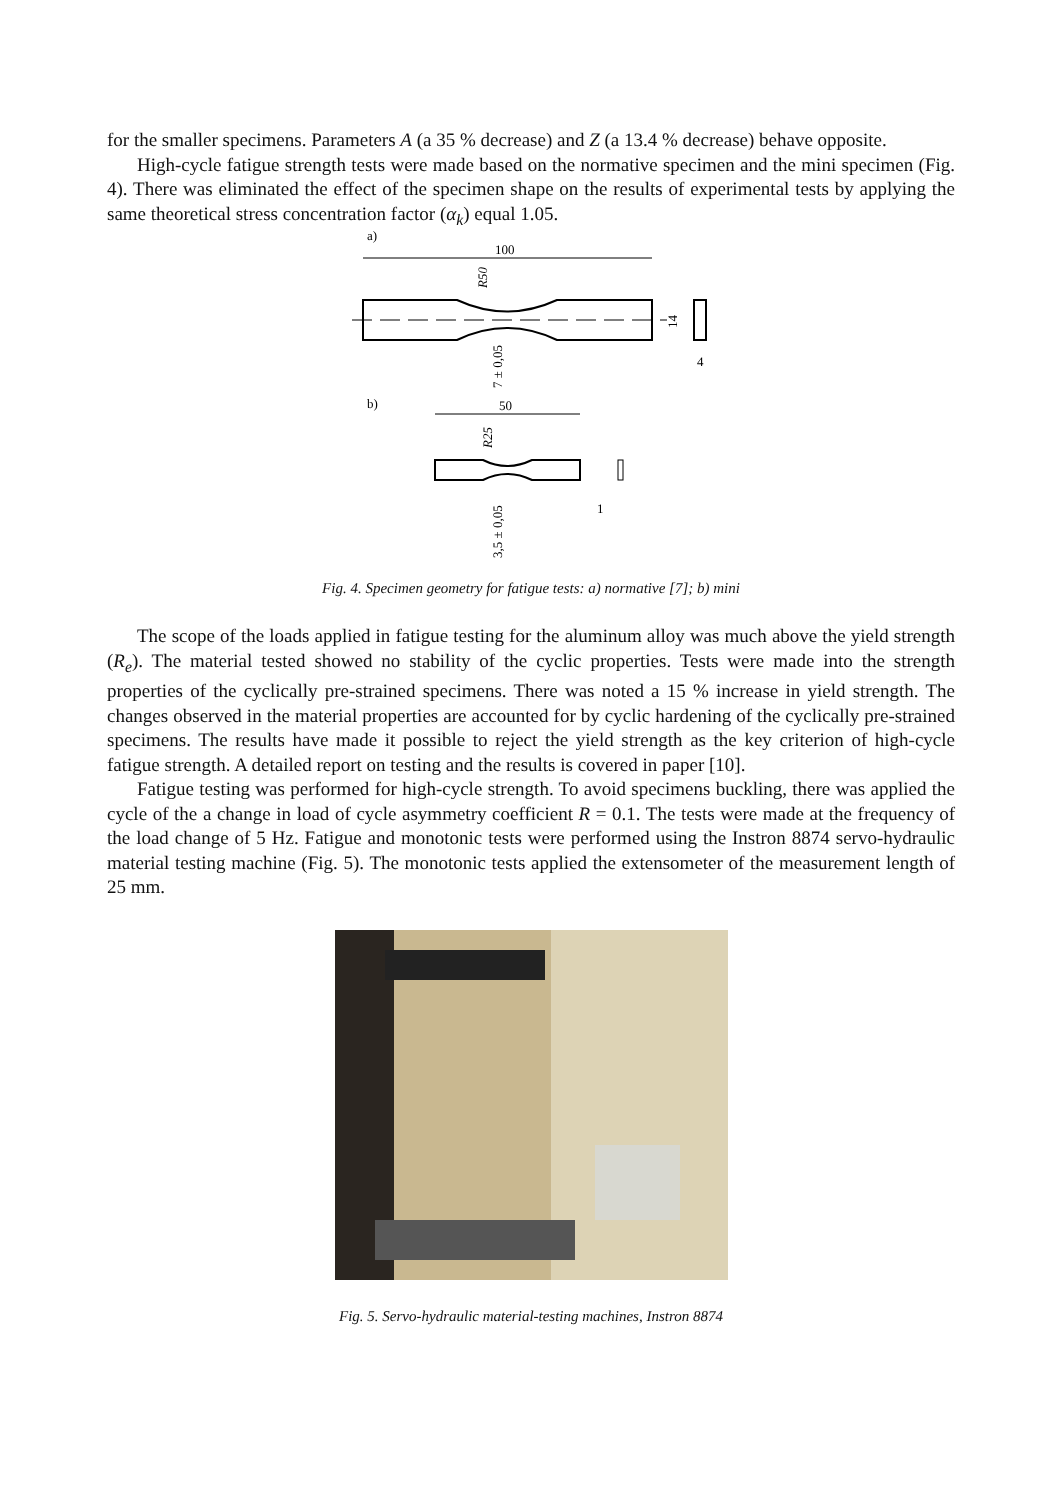for the smaller specimens. Parameters A (a 35 % decrease) and Z (a 13.4 % decrease) behave opposite.
High-cycle fatigue strength tests were made based on the normative specimen and the mini specimen (Fig. 4). There was eliminated the effect of the specimen shape on the results of experimental tests by applying the same theoretical stress concentration factor (α<sub>k</sub>) equal 1.05.
a)
100
R50
7 ± 0,05
14
4
b)
50
R25
3,5 ± 0,05
1
Fig. 4. Specimen geometry for fatigue tests: a) normative [7]; b) mini
The scope of the loads applied in fatigue testing for the aluminum alloy was much above the yield strength (R<sub>e</sub>). The material tested showed no stability of the cyclic properties. Tests were made into the strength properties of the cyclically pre-strained specimens. There was noted a 15 % increase in yield strength. The changes observed in the material properties are accounted for by cyclic hardening of the cyclically pre-strained specimens. The results have made it possible to reject the yield strength as the key criterion of high-cycle fatigue strength. A detailed report on testing and the results is covered in paper [10].
Fatigue testing was performed for high-cycle strength. To avoid specimens buckling, there was applied the cycle of the a change in load of cycle asymmetry coefficient R = 0.1. The tests were made at the frequency of the load change of 5 Hz. Fatigue and monotonic tests were performed using the Instron 8874 servo-hydraulic material testing machine (Fig. 5). The monotonic tests applied the extensometer of the measurement length of 25 mm.
Fig. 5. Servo-hydraulic material-testing machines, Instron 8874